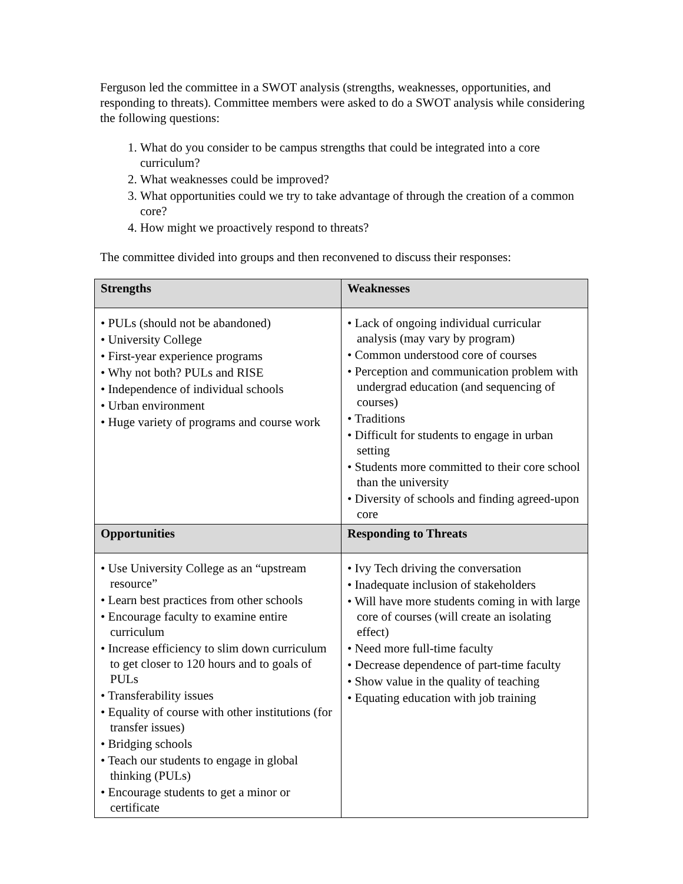Ferguson led the committee in a SWOT analysis (strengths, weaknesses, opportunities, and responding to threats). Committee members were asked to do a SWOT analysis while considering the following questions:
1. What do you consider to be campus strengths that could be integrated into a core curriculum?
2. What weaknesses could be improved?
3. What opportunities could we try to take advantage of through the creation of a common core?
4. How might we proactively respond to threats?
The committee divided into groups and then reconvened to discuss their responses:
| Strengths | Weaknesses |
| --- | --- |
| • PULs (should not be abandoned) • University College • First-year experience programs • Why not both? PULs and RISE • Independence of individual schools • Urban environment • Huge variety of programs and course work | • Lack of ongoing individual curricular analysis (may vary by program) • Common understood core of courses • Perception and communication problem with undergrad education (and sequencing of courses) • Traditions • Difficult for students to engage in urban setting • Students more committed to their core school than the university • Diversity of schools and finding agreed-upon core |
| Opportunities | Responding to Threats |
| • Use University College as an “upstream resource” • Learn best practices from other schools • Encourage faculty to examine entire curriculum • Increase efficiency to slim down curriculum to get closer to 120 hours and to goals of PULs • Transferability issues • Equality of course with other institutions (for transfer issues) • Bridging schools • Teach our students to engage in global thinking (PULs) • Encourage students to get a minor or certificate | • Ivy Tech driving the conversation • Inadequate inclusion of stakeholders • Will have more students coming in with large core of courses (will create an isolating effect) • Need more full-time faculty • Decrease dependence of part-time faculty • Show value in the quality of teaching • Equating education with job training |